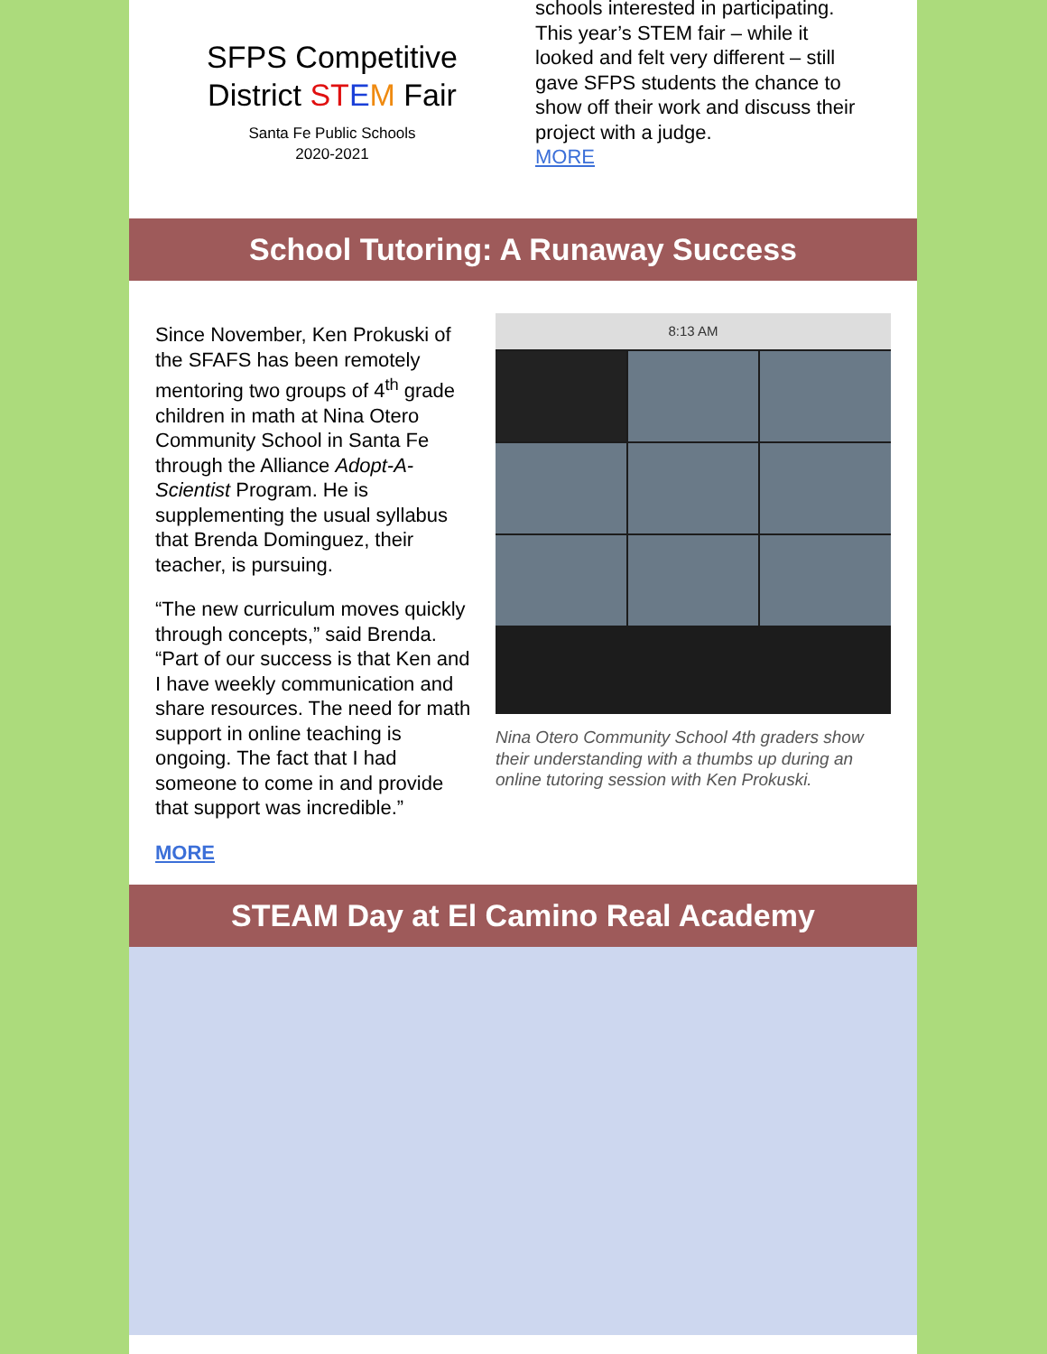SFPS Competitive
District ST EM Fair
Santa Fe Public Schools
2020-2021
schools interested in participating. This year’s STEM fair – while it looked and felt very different – still gave SFPS students the chance to show off their work and discuss their project with a judge.
MORE
School Tutoring: A Runaway Success
Since November, Ken Prokuski of the SFAFS has been remotely mentoring two groups of 4<sup>th</sup> grade children in math at Nina Otero Community School in Santa Fe through the Alliance Adopt-A-Scientist Program. He is supplementing the usual syllabus that Brenda Dominguez, their teacher, is pursuing.
“The new curriculum moves quickly through concepts,” said Brenda. “Part of our success is that Ken and I have weekly communication and share resources. The need for math support in online teaching is ongoing. The fact that I had someone to come in and provide that support was incredible.”
MORE
8:13 AM
Nina Otero Community School 4th graders show their understanding with a thumbs up during an online tutoring session with Ken Prokuski.
STEAM Day at El Camino Real Academy